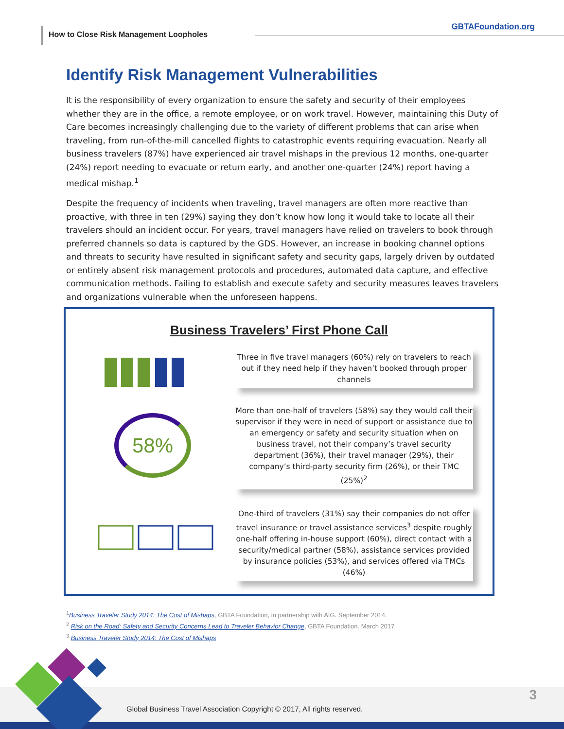How to Close Risk Management Loopholes
GBTAFoundation.org
Identify Risk Management Vulnerabilities
It is the responsibility of every organization to ensure the safety and security of their employees whether they are in the office, a remote employee, or on work travel. However, maintaining this Duty of Care becomes increasingly challenging due to the variety of different problems that can arise when traveling, from run-of-the-mill cancelled flights to catastrophic events requiring evacuation. Nearly all business travelers (87%) have experienced air travel mishaps in the previous 12 months, one-quarter (24%) report needing to evacuate or return early, and another one-quarter (24%) report having a medical mishap.<sup>1</sup>
Despite the frequency of incidents when traveling, travel managers are often more reactive than proactive, with three in ten (29%) saying they don’t know how long it would take to locate all their travelers should an incident occur. For years, travel managers have relied on travelers to book through preferred channels so data is captured by the GDS. However, an increase in booking channel options and threats to security have resulted in significant safety and security gaps, largely driven by outdated or entirely absent risk management protocols and procedures, automated data capture, and effective communication methods. Failing to establish and execute safety and security measures leaves travelers and organizations vulnerable when the unforeseen happens.
Business Travelers’ First Phone Call
Three in five travel managers (60%) rely on travelers to reach out if they need help if they haven’t booked through proper channels
58%
More than one-half of travelers (58%) say they would call their supervisor if they were in need of support or assistance due to an emergency or safety and security situation when on business travel, not their company’s travel security department (36%), their travel manager (29%), their company’s third-party security firm (26%), or their TMC (25%)<sup>2</sup>
One-third of travelers (31%) say their companies do not offer travel insurance or travel assistance services<sup>3</sup> despite roughly one-half offering in-house support (60%), direct contact with a security/medical partner (58%), assistance services provided by insurance policies (53%), and services offered via TMCs (46%)
<sup>1</sup> Business Traveler Study 2014: The Cost of Mishaps, GBTA Foundation, in partnership with AIG. September 2014.
<sup>2</sup> Risk on the Road: Safety and Security Concerns Lead to Traveler Behavior Change, GBTA Foundation. March 2017
<sup>3</sup> Business Traveler Study 2014: The Cost of Mishaps
Global Business Travel Association Copyright © 2017, All rights reserved.
3